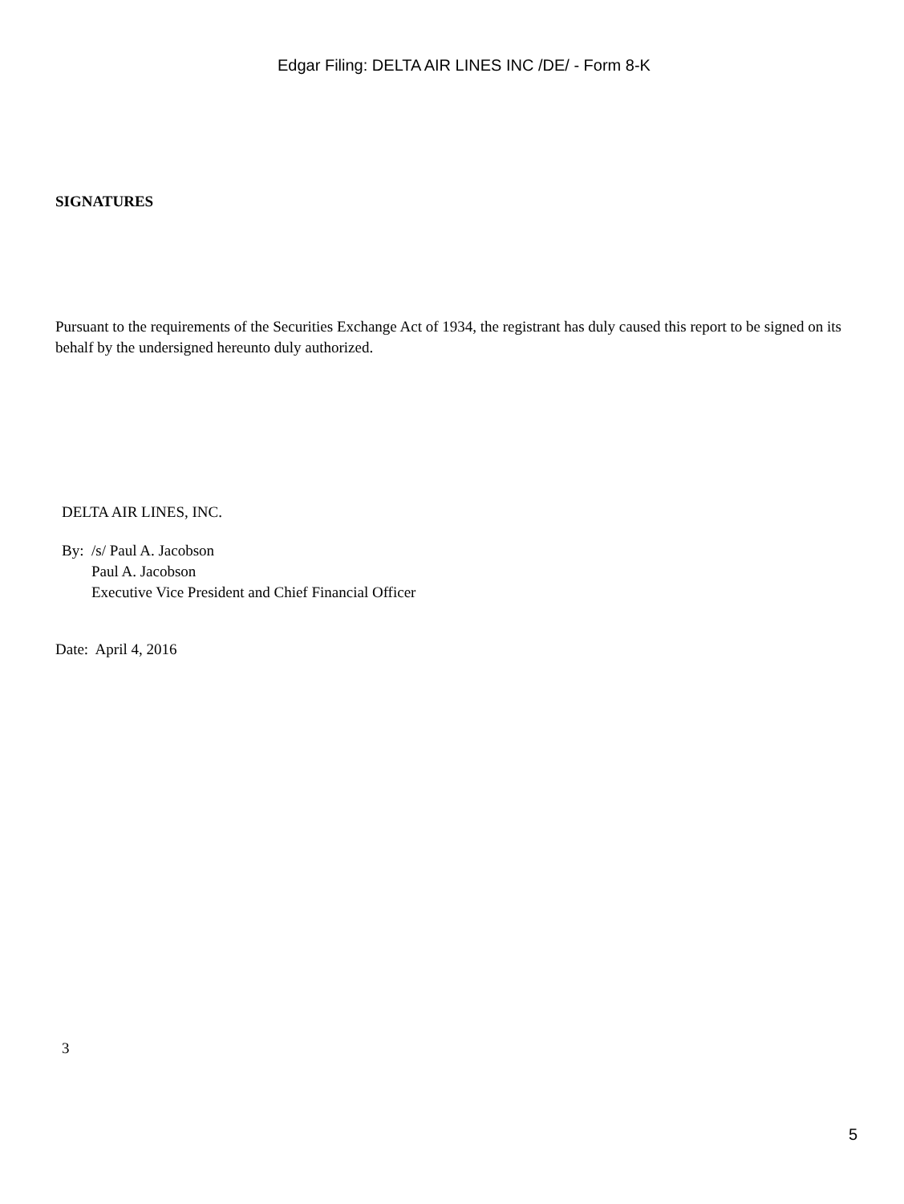Edgar Filing: DELTA AIR LINES INC /DE/ - Form 8-K
SIGNATURES
Pursuant to the requirements of the Securities Exchange Act of 1934, the registrant has duly caused this report to be signed on its behalf by the undersigned hereunto duly authorized.
DELTA AIR LINES, INC.
| By: | /s/ Paul A. Jacobson |
| | Paul A. Jacobson |
| | Executive Vice President and Chief Financial Officer |
Date: April 4, 2016
3
5